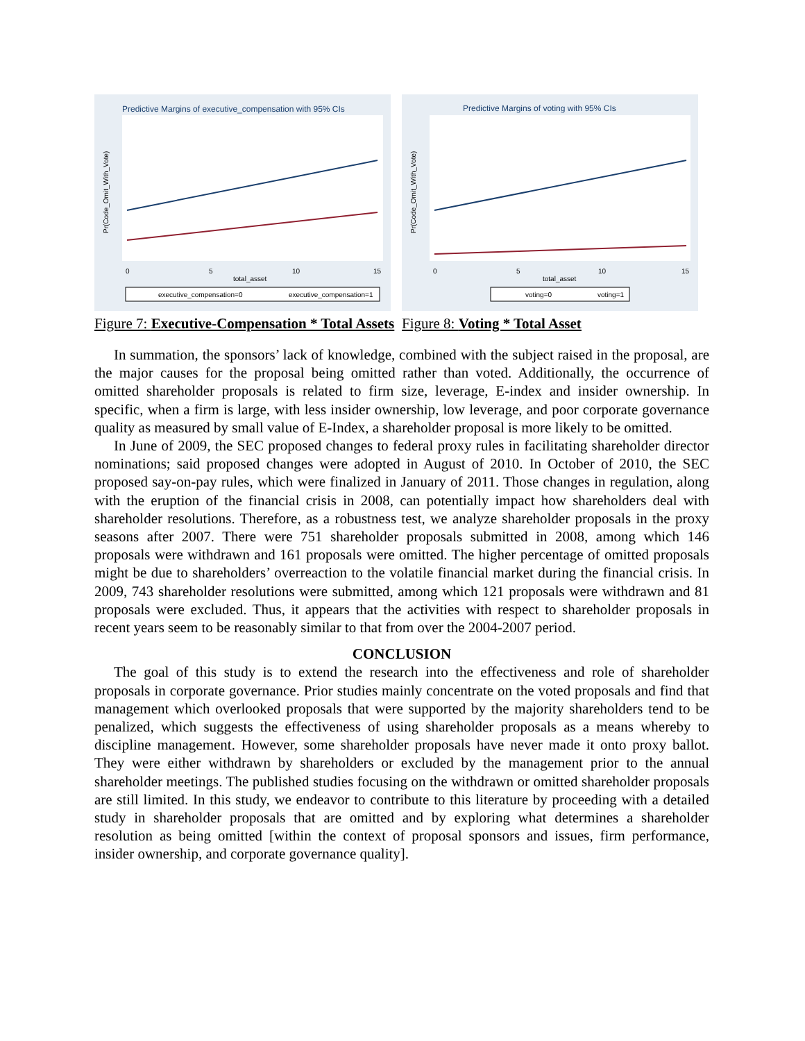Predictive Margins of executive_compensation with 95% CIs
0
5
10
15
total_asset
Pr(Code_Omit_With_Vote)
executive_compensation=0
executive_compensation=1
Figure 7: Executive-Compensation * Total Assets
Predictive Margins of voting with 95% CIs
0
5
10
15
total_asset
Pr(Code_Omit_With_Vote)
voting=0
voting=1
Figure 8: Voting * Total Asset
In summation, the sponsors’ lack of knowledge, combined with the subject raised in the proposal, are the major causes for the proposal being omitted rather than voted. Additionally, the occurrence of omitted shareholder proposals is related to firm size, leverage, E-index and insider ownership. In specific, when a firm is large, with less insider ownership, low leverage, and poor corporate governance quality as measured by small value of E-Index, a shareholder proposal is more likely to be omitted.
In June of 2009, the SEC proposed changes to federal proxy rules in facilitating shareholder director nominations; said proposed changes were adopted in August of 2010. In October of 2010, the SEC proposed say-on-pay rules, which were finalized in January of 2011. Those changes in regulation, along with the eruption of the financial crisis in 2008, can potentially impact how shareholders deal with shareholder resolutions. Therefore, as a robustness test, we analyze shareholder proposals in the proxy seasons after 2007. There were 751 shareholder proposals submitted in 2008, among which 146 proposals were withdrawn and 161 proposals were omitted. The higher percentage of omitted proposals might be due to shareholders’ overreaction to the volatile financial market during the financial crisis. In 2009, 743 shareholder resolutions were submitted, among which 121 proposals were withdrawn and 81 proposals were excluded. Thus, it appears that the activities with respect to shareholder proposals in recent years seem to be reasonably similar to that from over the 2004-2007 period.
CONCLUSION
The goal of this study is to extend the research into the effectiveness and role of shareholder proposals in corporate governance. Prior studies mainly concentrate on the voted proposals and find that management which overlooked proposals that were supported by the majority shareholders tend to be penalized, which suggests the effectiveness of using shareholder proposals as a means whereby to discipline management. However, some shareholder proposals have never made it onto proxy ballot. They were either withdrawn by shareholders or excluded by the management prior to the annual shareholder meetings. The published studies focusing on the withdrawn or omitted shareholder proposals are still limited. In this study, we endeavor to contribute to this literature by proceeding with a detailed study in shareholder proposals that are omitted and by exploring what determines a shareholder resolution as being omitted [within the context of proposal sponsors and issues, firm performance, insider ownership, and corporate governance quality].